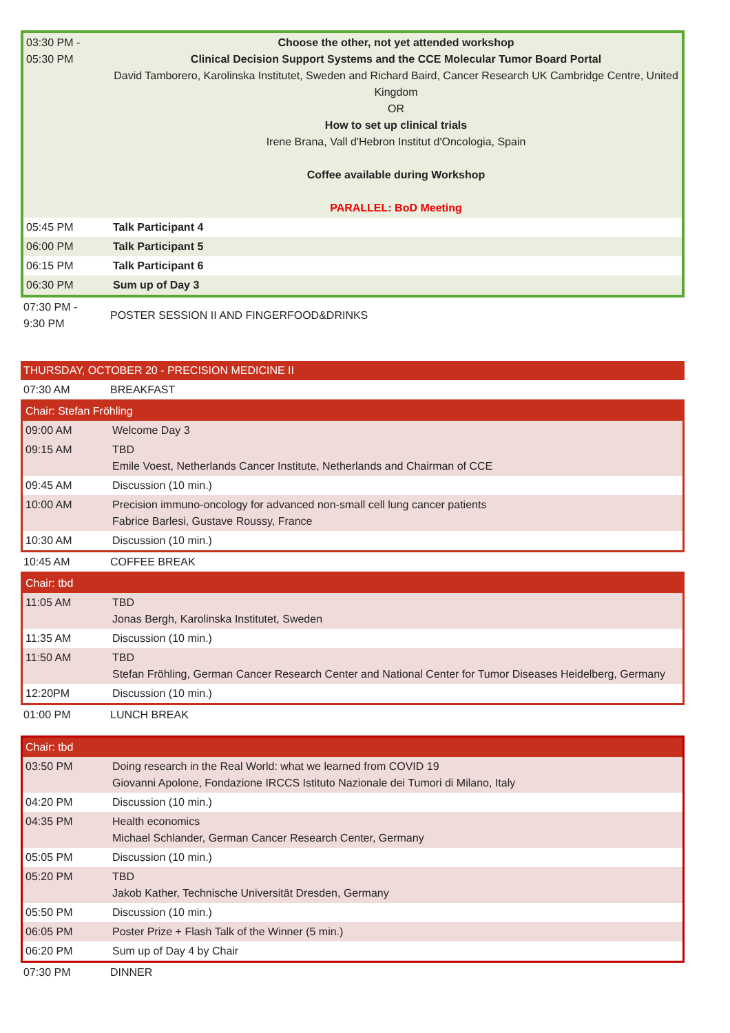| 03:30 PM - 05:30 PM | Choose the other, not yet attended workshop Clinical Decision Support Systems and the CCE Molecular Tumor Board Portal David Tamborero, Karolinska Institutet, Sweden and Richard Baird, Cancer Research UK Cambridge Centre, United Kingdom OR How to set up clinical trials Irene Brana, Vall d'Hebron Institut d'Oncologia, Spain Coffee available during Workshop PARALLEL: BoD Meeting |
| 05:45 PM | Talk Participant 4 |
| 06:00 PM | Talk Participant 5 |
| 06:15 PM | Talk Participant 6 |
| 06:30 PM | Sum up of Day 3 |
| 07:30 PM - 9:30 PM | POSTER SESSION II AND FINGERFOOD&DRINKS |
| THURSDAY, OCTOBER 20 - PRECISION MEDICINE II | |
| 07:30 AM | BREAKFAST |
| Chair: Stefan Fröhling | |
| 09:00 AM | Welcome Day 3 |
| 09:15 AM | TBD Emile Voest, Netherlands Cancer Institute, Netherlands and Chairman of CCE |
| 09:45 AM | Discussion (10 min.) |
| 10:00 AM | Precision immuno-oncology for advanced non-small cell lung cancer patients Fabrice Barlesi, Gustave Roussy, France |
| 10:30 AM | Discussion (10 min.) |
| 10:45 AM | COFFEE BREAK |
| Chair: tbd | |
| 11:05 AM | TBD Jonas Bergh, Karolinska Institutet, Sweden |
| 11:35 AM | Discussion (10 min.) |
| 11:50 AM | TBD Stefan Fröhling, German Cancer Research Center and National Center for Tumor Diseases Heidelberg, Germany |
| 12:20PM | Discussion (10 min.) |
| 01:00 PM | LUNCH BREAK |
| Chair: tbd | |
| 03:50 PM | Doing research in the Real World: what we learned from COVID 19 Giovanni Apolone, Fondazione IRCCS Istituto Nazionale dei Tumori di Milano, Italy |
| 04:20 PM | Discussion (10 min.) |
| 04:35 PM | Health economics Michael Schlander, German Cancer Research Center, Germany |
| 05:05 PM | Discussion (10 min.) |
| 05:20 PM | TBD Jakob Kather, Technische Universität Dresden, Germany |
| 05:50 PM | Discussion (10 min.) |
| 06:05 PM | Poster Prize + Flash Talk of the Winner (5 min.) |
| 06:20 PM | Sum up of Day 4 by Chair |
| 07:30 PM | DINNER |